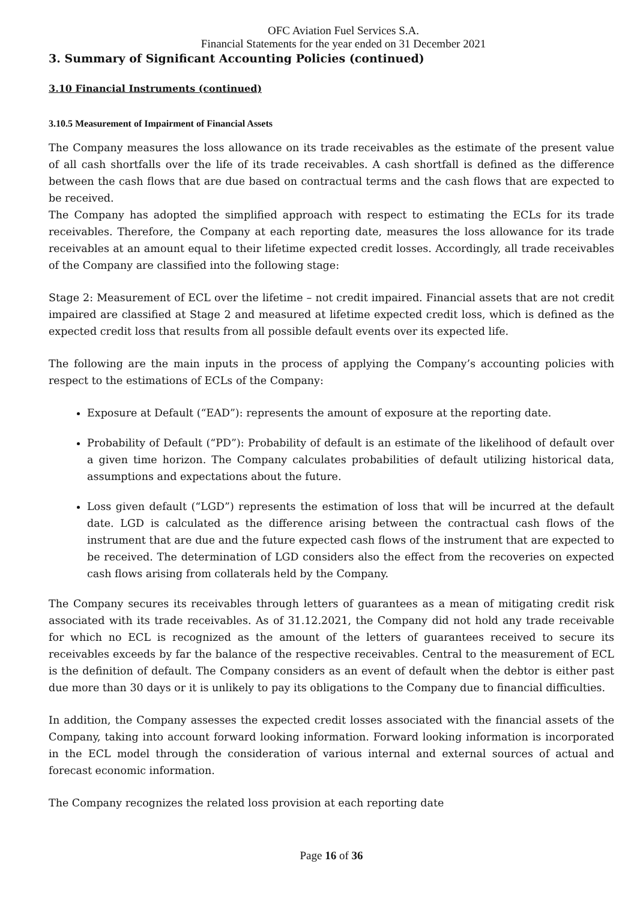OFC Aviation Fuel Services S.A.
Financial Statements for the year ended on 31 December 2021
3. Summary of Significant Accounting Policies (continued)
3.10 Financial Instruments (continued)
3.10.5 Measurement of Impairment of Financial Assets
The Company measures the loss allowance on its trade receivables as the estimate of the present value of all cash shortfalls over the life of its trade receivables. A cash shortfall is defined as the difference between the cash flows that are due based on contractual terms and the cash flows that are expected to be received.
The Company has adopted the simplified approach with respect to estimating the ECLs for its trade receivables. Therefore, the Company at each reporting date, measures the loss allowance for its trade receivables at an amount equal to their lifetime expected credit losses. Accordingly, all trade receivables of the Company are classified into the following stage:
Stage 2: Measurement of ECL over the lifetime – not credit impaired. Financial assets that are not credit impaired are classified at Stage 2 and measured at lifetime expected credit loss, which is defined as the expected credit loss that results from all possible default events over its expected life.
The following are the main inputs in the process of applying the Company’s accounting policies with respect to the estimations of ECLs of the Company:
Exposure at Default (“EAD”): represents the amount of exposure at the reporting date.
Probability of Default (“PD”): Probability of default is an estimate of the likelihood of default over a given time horizon. The Company calculates probabilities of default utilizing historical data, assumptions and expectations about the future.
Loss given default (“LGD”) represents the estimation of loss that will be incurred at the default date. LGD is calculated as the difference arising between the contractual cash flows of the instrument that are due and the future expected cash flows of the instrument that are expected to be received. The determination of LGD considers also the effect from the recoveries on expected cash flows arising from collaterals held by the Company.
The Company secures its receivables through letters of guarantees as a mean of mitigating credit risk associated with its trade receivables. As of 31.12.2021, the Company did not hold any trade receivable for which no ECL is recognized as the amount of the letters of guarantees received to secure its receivables exceeds by far the balance of the respective receivables. Central to the measurement of ECL is the definition of default. The Company considers as an event of default when the debtor is either past due more than 30 days or it is unlikely to pay its obligations to the Company due to financial difficulties.
In addition, the Company assesses the expected credit losses associated with the financial assets of the Company, taking into account forward looking information. Forward looking information is incorporated in the ECL model through the consideration of various internal and external sources of actual and forecast economic information.
The Company recognizes the related loss provision at each reporting date
Page 16 of 36